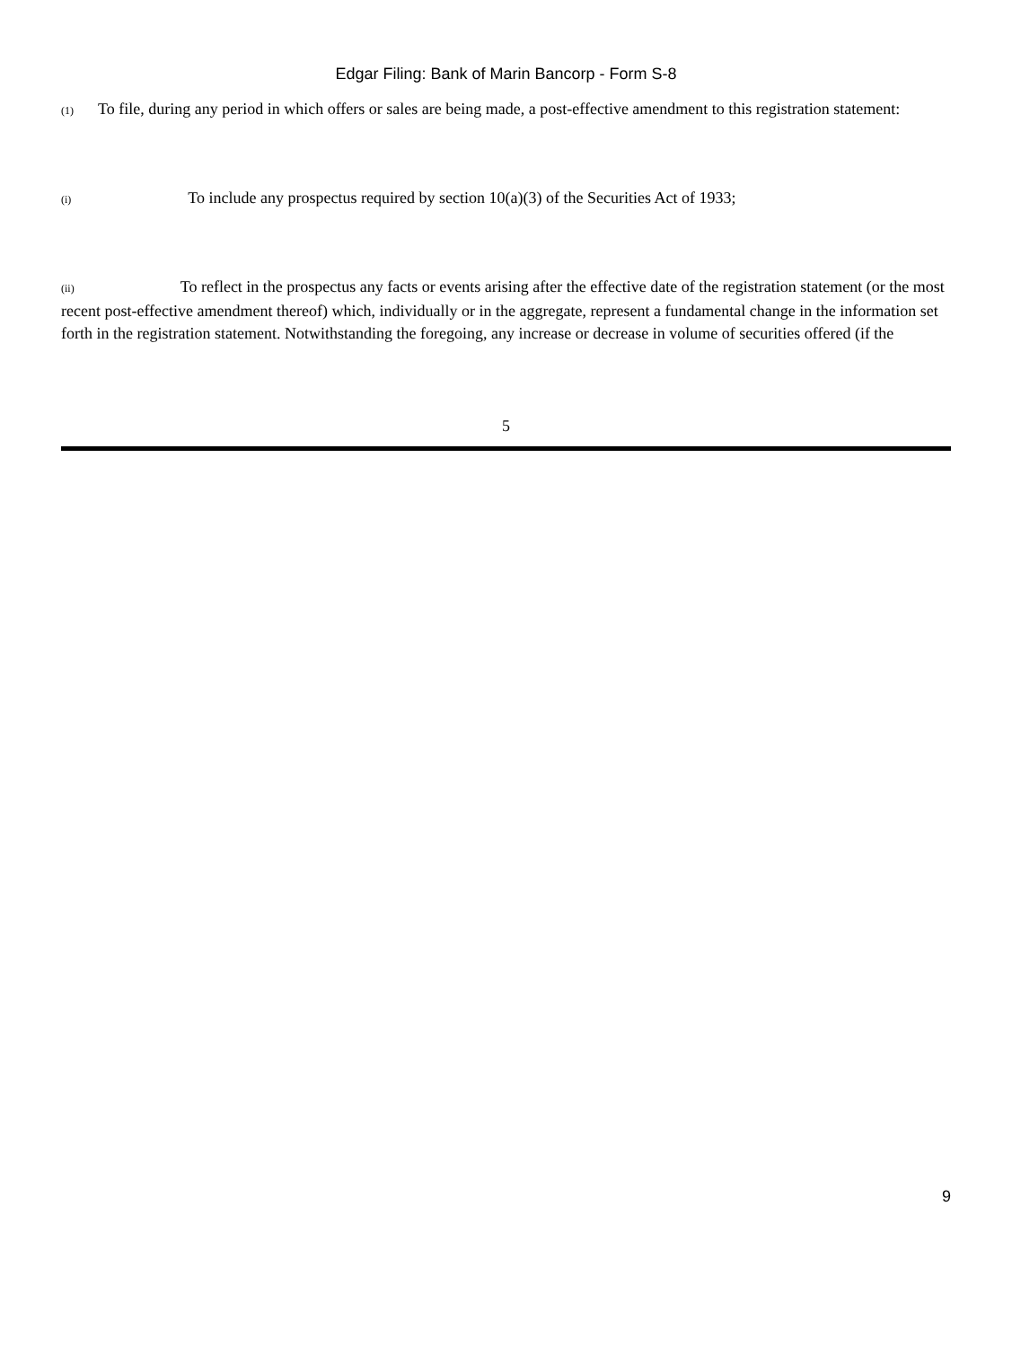Edgar Filing: Bank of Marin Bancorp - Form S-8
(1) To file, during any period in which offers or sales are being made, a post-effective amendment to this registration statement:
(i) To include any prospectus required by section 10(a)(3) of the Securities Act of 1933;
(ii) To reflect in the prospectus any facts or events arising after the effective date of the registration statement (or the most recent post-effective amendment thereof) which, individually or in the aggregate, represent a fundamental change in the information set forth in the registration statement. Notwithstanding the foregoing, any increase or decrease in volume of securities offered (if the
5
9